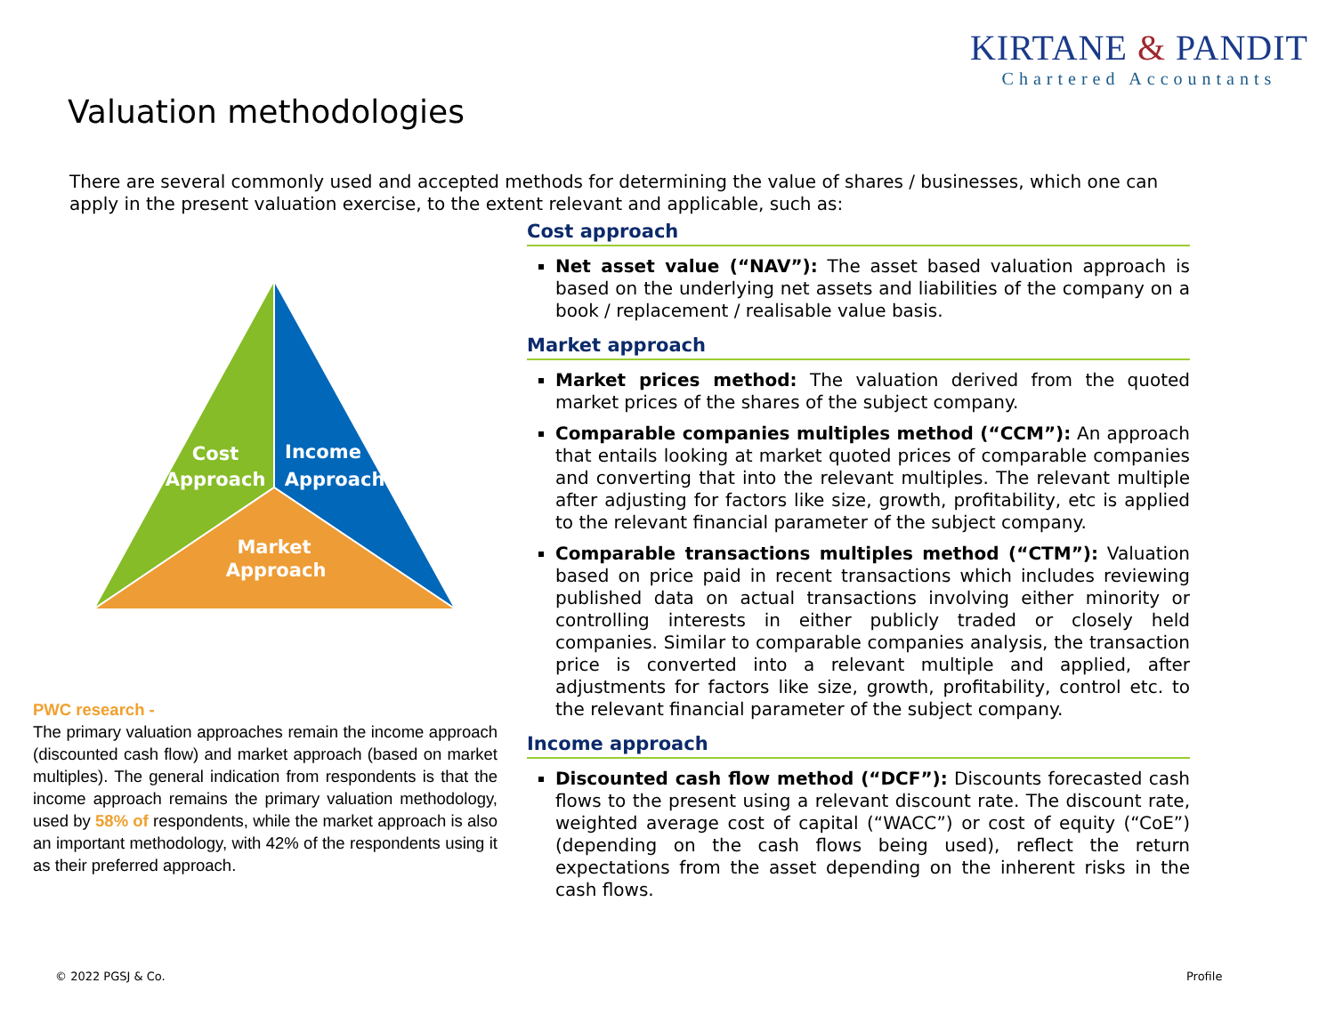KIRTANE & PANDIT
Chartered Accountants
Valuation methodologies
There are several commonly used and accepted methods for determining the value of shares / businesses, which one can apply in the present valuation exercise, to the extent relevant and applicable, such as:
Cost
Approach
Income
Approach
Market
Approach
PWC research -
The primary valuation approaches remain the income approach (discounted cash flow) and market approach (based on market multiples). The general indication from respondents is that the income approach remains the primary valuation methodology, used by 58% of respondents, while the market approach is also an important methodology, with 42% of the respondents using it as their preferred approach.
Cost approach
Net asset value (“NAV”): The asset based valuation approach is based on the underlying net assets and liabilities of the company on a book / replacement / realisable value basis.
Market approach
Market prices method: The valuation derived from the quoted market prices of the shares of the subject company.
Comparable companies multiples method (“CCM”): An approach that entails looking at market quoted prices of comparable companies and converting that into the relevant multiples. The relevant multiple after adjusting for factors like size, growth, profitability, etc is applied to the relevant financial parameter of the subject company.
Comparable transactions multiples method (“CTM”): Valuation based on price paid in recent transactions which includes reviewing published data on actual transactions involving either minority or controlling interests in either publicly traded or closely held companies. Similar to comparable companies analysis, the transaction price is converted into a relevant multiple and applied, after adjustments for factors like size, growth, profitability, control etc. to the relevant financial parameter of the subject company.
Income approach
Discounted cash flow method (“DCF”): Discounts forecasted cash flows to the present using a relevant discount rate. The discount rate, weighted average cost of capital (“WACC”) or cost of equity (“CoE”) (depending on the cash flows being used), reflect the return expectations from the asset depending on the inherent risks in the cash flows.
© 2022 PGSJ & Co. Profile